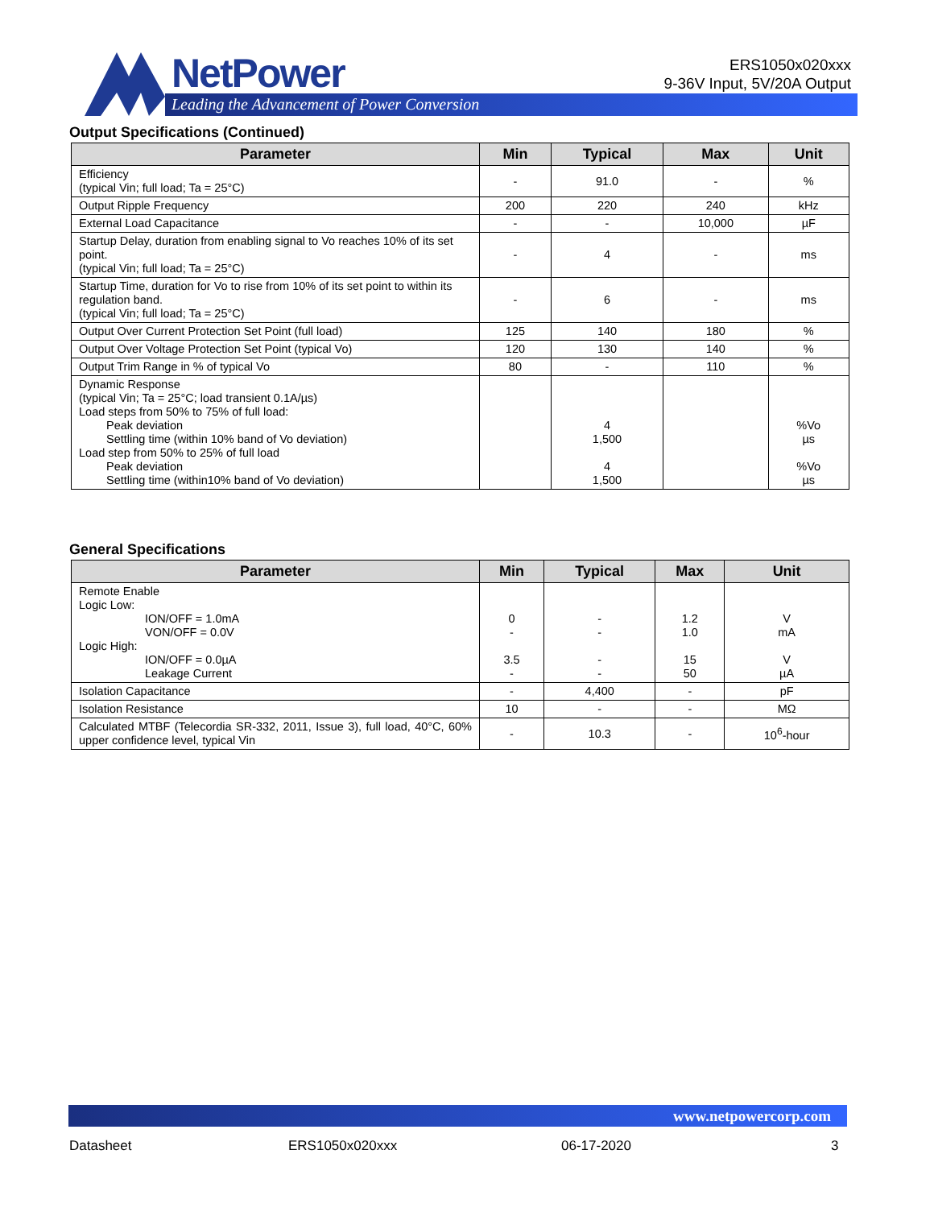NetPower
Leading the Advancement of Power Conversion
ERS1050x020xxx
9-36V Input, 5V/20A Output
Output Specifications (Continued)
| Parameter | Min | Typical | Max | Unit |
| --- | --- | --- | --- | --- |
| Efficiency (typical Vin; full load; Ta = 25°C) | - | 91.0 | - | % |
| Output Ripple Frequency | 200 | 220 | 240 | kHz |
| External Load Capacitance | - | - | 10,000 | µF |
| Startup Delay, duration from enabling signal to Vo reaches 10% of its set point. (typical Vin; full load; Ta = 25°C) | - | 4 | - | ms |
| Startup Time, duration for Vo to rise from 10% of its set point to within its regulation band. (typical Vin; full load; Ta = 25°C) | - | 6 | - | ms |
| Output Over Current Protection Set Point (full load) | 125 | 140 | 180 | % |
| Output Over Voltage Protection Set Point (typical Vo) | 120 | 130 | 140 | % |
| Output Trim Range in % of typical Vo | 80 | - | 110 | % |
| Dynamic Response (typical Vin; Ta = 25°C; load transient 0.1A/µs) Load steps from 50% to 75% of full load: Peak deviation Settling time (within 10% band of Vo deviation) Load step from 50% to 25% of full load Peak deviation Settling time (within10% band of Vo deviation) | | 4 1,500 4 1,500 | | %Vo µs %Vo µs |
General Specifications
| Parameter | Min | Typical | Max | Unit |
| --- | --- | --- | --- | --- |
| Remote Enable Logic Low: ION/OFF = 1.0mA VON/OFF = 0.0V Logic High: ION/OFF = 0.0µA Leakage Current | 0 - 3.5 - | - - - - | 1.2 1.0 15 50 | V mA V µA |
| Isolation Capacitance | - | 4,400 | - | pF |
| Isolation Resistance | 10 | - | - | MΩ |
| Calculated MTBF (Telecordia SR-332, 2011, Issue 3), full load, 40°C, 60% upper confidence level, typical Vin | - | 10.3 | - | 10<sup>6</sup>-hour |
www.netpowercorp.com
Datasheet ERS1050x020xxx 06-17-2020 3